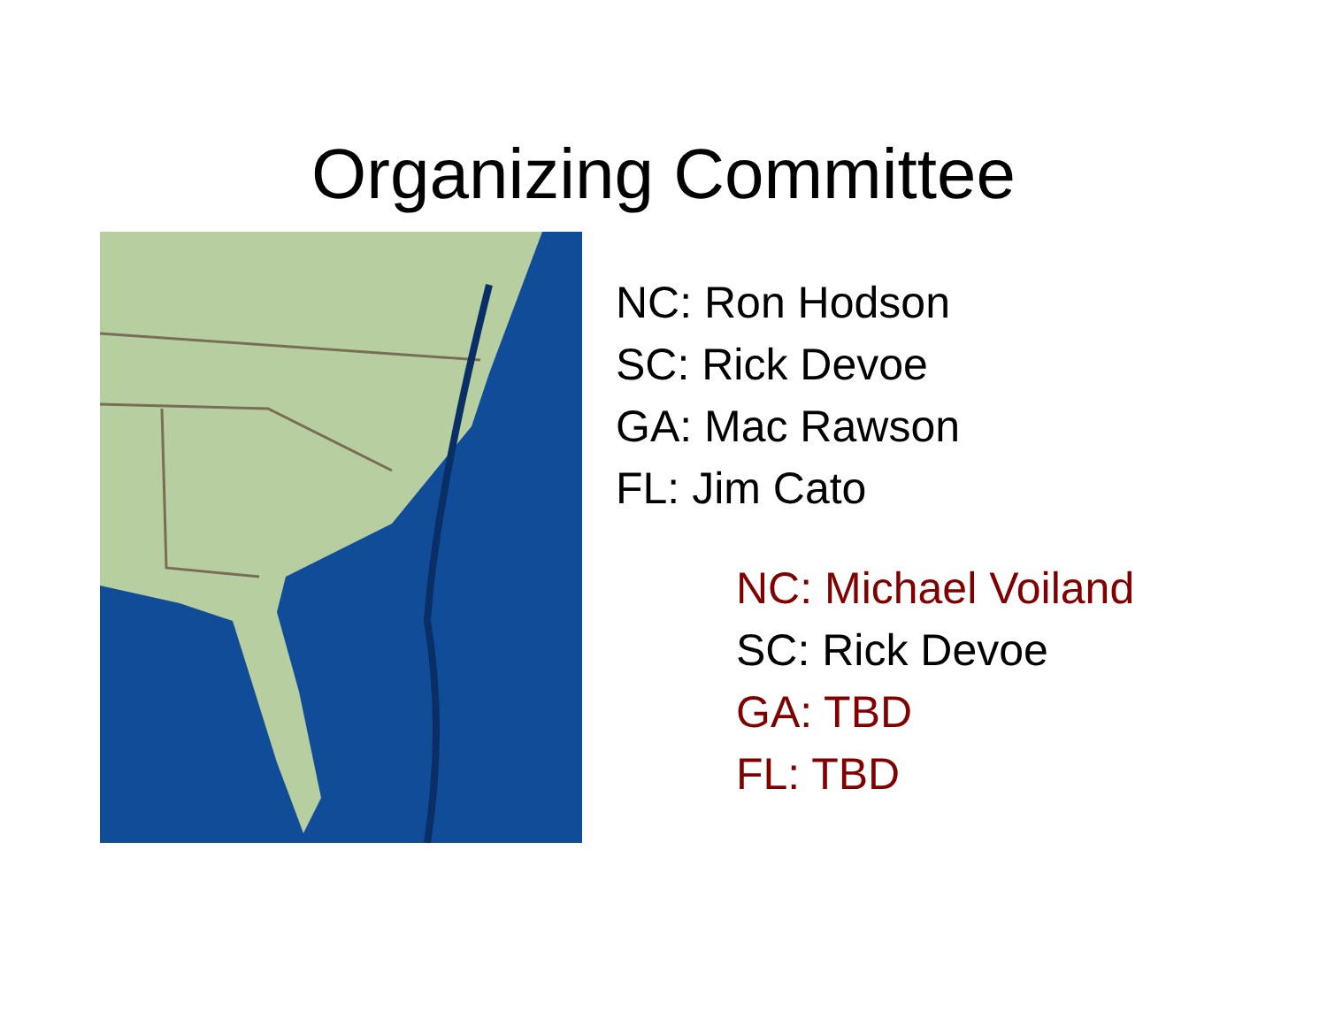Organizing Committee
NC: Ron Hodson
SC: Rick Devoe
GA: Mac Rawson
FL: Jim Cato
NC: Michael Voiland
SC: Rick Devoe
GA: TBD
FL: TBD